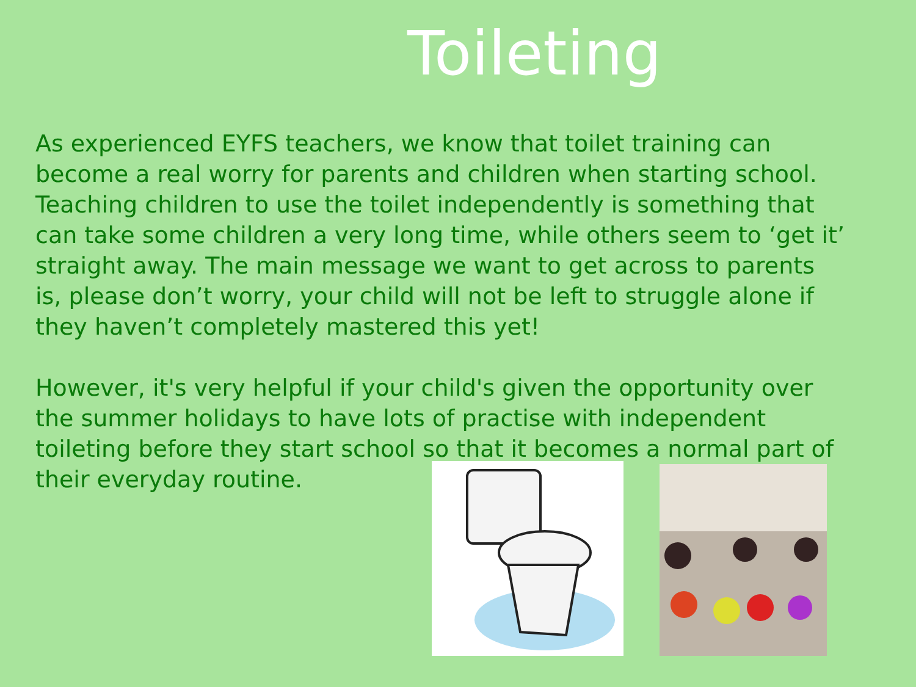Toileting
As experienced EYFS teachers, we know that toilet training can become a real worry for parents and children when starting school. Teaching children to use the toilet independently is something that can take some children a very long time, while others seem to ‘get it’ straight away. The main message we want to get across to parents is, please don’t worry, your child will not be left to struggle alone if they haven’t completely mastered this yet!
However, it's very helpful if your child's given the opportunity over the summer holidays to have lots of practise with independent toileting before they start school so that it becomes a normal part of their everyday routine.